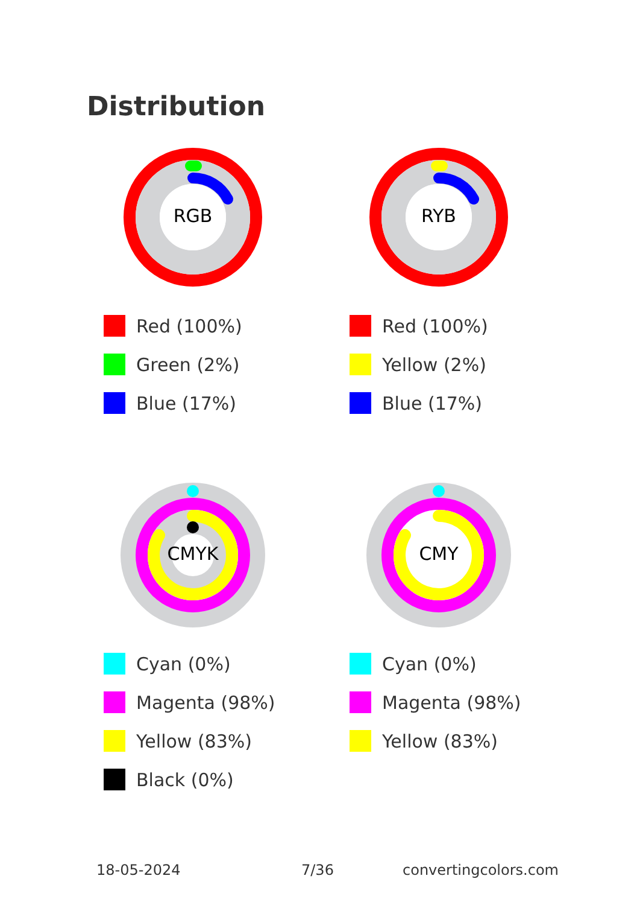Distribution
RGB
Red (100%)
Green (2%)
Blue (17%)
RYB
Red (100%)
Yellow (2%)
Blue (17%)
CMYK
Cyan (0%)
Magenta (98%)
Yellow (83%)
Black (0%)
CMY
Cyan (0%)
Magenta (98%)
Yellow (83%)
18-05-2024 7/36 convertingcolors.com